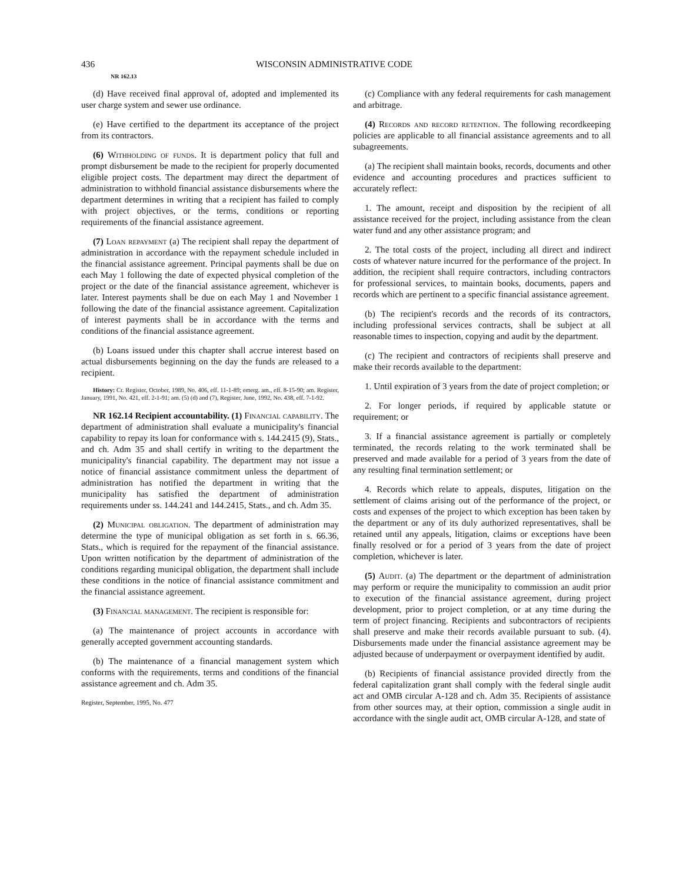436 WISCONSIN ADMINISTRATIVE CODE
NR 162.13
(d) Have received final approval of, adopted and implemented its user charge system and sewer use ordinance.
(e) Have certified to the department its acceptance of the project from its contractors.
(6) Withholding of funds. It is department policy that full and prompt disbursement be made to the recipient for properly documented eligible project costs. The department may direct the department of administration to withhold financial assistance disbursements where the department determines in writing that a recipient has failed to comply with project objectives, or the terms, conditions or reporting requirements of the financial assistance agreement.
(7) Loan repayment (a) The recipient shall repay the department of administration in accordance with the repayment schedule included in the financial assistance agreement. Principal payments shall be due on each May 1 following the date of expected physical completion of the project or the date of the financial assistance agreement, whichever is later. Interest payments shall be due on each May 1 and November 1 following the date of the financial assistance agreement. Capitalization of interest payments shall be in accordance with the terms and conditions of the financial assistance agreement.
(b) Loans issued under this chapter shall accrue interest based on actual disbursements beginning on the day the funds are released to a recipient.
History: Cr. Register, October, 1989, No. 406, eff. 11-1-89; emerg. am., eff. 8-15-90; am. Register, January, 1991, No. 421, eff. 2-1-91; am. (5) (d) and (7), Register, June, 1992, No. 438, eff. 7-1-92.
NR 162.14 Recipient accountability. (1) Financial capability. The department of administration shall evaluate a municipality's financial capability to repay its loan for conformance with s. 144.2415 (9), Stats., and ch. Adm 35 and shall certify in writing to the department the municipality's financial capability. The department may not issue a notice of financial assistance commitment unless the department of administration has notified the department in writing that the municipality has satisfied the department of administration requirements under ss. 144.241 and 144.2415, Stats., and ch. Adm 35.
(2) Municipal obligation. The department of administration may determine the type of municipal obligation as set forth in s. 66.36, Stats., which is required for the repayment of the financial assistance. Upon written notification by the department of administration of the conditions regarding municipal obligation, the department shall include these conditions in the notice of financial assistance commitment and the financial assistance agreement.
(3) Financial management. The recipient is responsible for:
(a) The maintenance of project accounts in accordance with generally accepted government accounting standards.
(b) The maintenance of a financial management system which conforms with the requirements, terms and conditions of the financial assistance agreement and ch. Adm 35.
Register, September, 1995, No. 477
(c) Compliance with any federal requirements for cash management and arbitrage.
(4) Records and record retention. The following recordkeeping policies are applicable to all financial assistance agreements and to all subagreements.
(a) The recipient shall maintain books, records, documents and other evidence and accounting procedures and practices sufficient to accurately reflect:
1. The amount, receipt and disposition by the recipient of all assistance received for the project, including assistance from the clean water fund and any other assistance program; and
2. The total costs of the project, including all direct and indirect costs of whatever nature incurred for the performance of the project. In addition, the recipient shall require contractors, including contractors for professional services, to maintain books, documents, papers and records which are pertinent to a specific financial assistance agreement.
(b) The recipient's records and the records of its contractors, including professional services contracts, shall be subject at all reasonable times to inspection, copying and audit by the department.
(c) The recipient and contractors of recipients shall preserve and make their records available to the department:
1. Until expiration of 3 years from the date of project completion; or
2. For longer periods, if required by applicable statute or requirement; or
3. If a financial assistance agreement is partially or completely terminated, the records relating to the work terminated shall be preserved and made available for a period of 3 years from the date of any resulting final termination settlement; or
4. Records which relate to appeals, disputes, litigation on the settlement of claims arising out of the performance of the project, or costs and expenses of the project to which exception has been taken by the department or any of its duly authorized representatives, shall be retained until any appeals, litigation, claims or exceptions have been finally resolved or for a period of 3 years from the date of project completion, whichever is later.
(5) Audit. (a) The department or the department of administration may perform or require the municipality to commission an audit prior to execution of the financial assistance agreement, during project development, prior to project completion, or at any time during the term of project financing. Recipients and subcontractors of recipients shall preserve and make their records available pursuant to sub. (4). Disbursements made under the financial assistance agreement may be adjusted because of underpayment or overpayment identified by audit.
(b) Recipients of financial assistance provided directly from the federal capitalization grant shall comply with the federal single audit act and OMB circular A-128 and ch. Adm 35. Recipients of assistance from other sources may, at their option, commission a single audit in accordance with the single audit act, OMB circular A-128, and state of